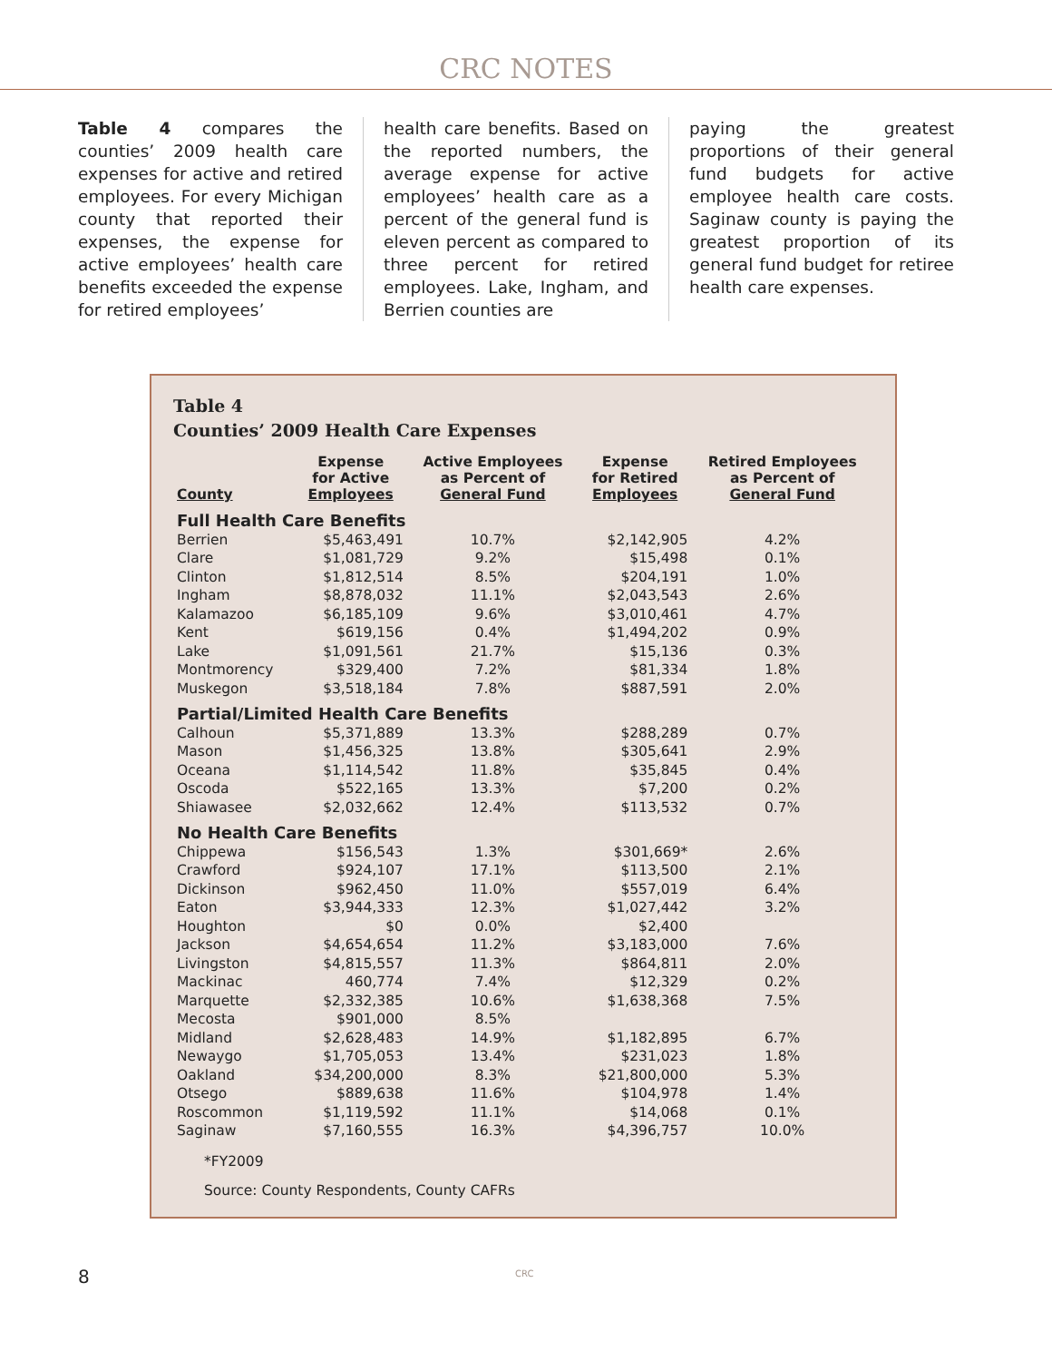CRC NOTES
Table 4 compares the counties’ 2009 health care expenses for active and retired employees. For every Michigan county that reported their expenses, the expense for active employees’ health care benefits exceeded the expense for retired employees’
health care benefits. Based on the reported numbers, the average expense for active employees’ health care as a percent of the general fund is eleven percent as compared to three percent for retired employees. Lake, Ingham, and Berrien counties are
paying the greatest proportions of their general fund budgets for active employee health care costs. Saginaw county is paying the greatest proportion of its general fund budget for retiree health care expenses.
Table 4
Counties’ 2009 Health Care Expenses
| County | Expense for Active Employees | Active Employees as Percent of General Fund | Expense for Retired Employees | Retired Employees as Percent of General Fund |
| --- | --- | --- | --- | --- |
| Full Health Care Benefits | | | | |
| Berrien | $5,463,491 | 10.7% | $2,142,905 | 4.2% |
| Clare | $1,081,729 | 9.2% | $15,498 | 0.1% |
| Clinton | $1,812,514 | 8.5% | $204,191 | 1.0% |
| Ingham | $8,878,032 | 11.1% | $2,043,543 | 2.6% |
| Kalamazoo | $6,185,109 | 9.6% | $3,010,461 | 4.7% |
| Kent | $619,156 | 0.4% | $1,494,202 | 0.9% |
| Lake | $1,091,561 | 21.7% | $15,136 | 0.3% |
| Montmorency | $329,400 | 7.2% | $81,334 | 1.8% |
| Muskegon | $3,518,184 | 7.8% | $887,591 | 2.0% |
| Partial/Limited Health Care Benefits | | | | |
| Calhoun | $5,371,889 | 13.3% | $288,289 | 0.7% |
| Mason | $1,456,325 | 13.8% | $305,641 | 2.9% |
| Oceana | $1,114,542 | 11.8% | $35,845 | 0.4% |
| Oscoda | $522,165 | 13.3% | $7,200 | 0.2% |
| Shiawasee | $2,032,662 | 12.4% | $113,532 | 0.7% |
| No Health Care Benefits | | | | |
| Chippewa | $156,543 | 1.3% | $301,669* | 2.6% |
| Crawford | $924,107 | 17.1% | $113,500 | 2.1% |
| Dickinson | $962,450 | 11.0% | $557,019 | 6.4% |
| Eaton | $3,944,333 | 12.3% | $1,027,442 | 3.2% |
| Houghton | $0 | 0.0% | $2,400 | |
| Jackson | $4,654,654 | 11.2% | $3,183,000 | 7.6% |
| Livingston | $4,815,557 | 11.3% | $864,811 | 2.0% |
| Mackinac | 460,774 | 7.4% | $12,329 | 0.2% |
| Marquette | $2,332,385 | 10.6% | $1,638,368 | 7.5% |
| Mecosta | $901,000 | 8.5% | | |
| Midland | $2,628,483 | 14.9% | $1,182,895 | 6.7% |
| Newaygo | $1,705,053 | 13.4% | $231,023 | 1.8% |
| Oakland | $34,200,000 | 8.3% | $21,800,000 | 5.3% |
| Otsego | $889,638 | 11.6% | $104,978 | 1.4% |
| Roscommon | $1,119,592 | 11.1% | $14,068 | 0.1% |
| Saginaw | $7,160,555 | 16.3% | $4,396,757 | 10.0% |
*FY2009
Source: County Respondents, County CAFRs
8 CRC